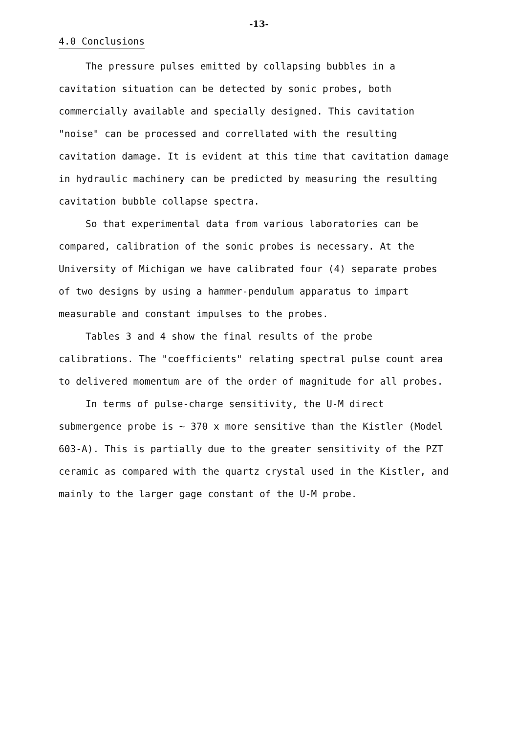-13-
4.0 Conclusions
The pressure pulses emitted by collapsing bubbles in a cavitation situation can be detected by sonic probes, both commercially available and specially designed. This cavitation "noise" can be processed and correllated with the resulting cavitation damage. It is evident at this time that cavitation damage in hydraulic machinery can be predicted by measuring the resulting cavitation bubble collapse spectra.
So that experimental data from various laboratories can be compared, calibration of the sonic probes is necessary. At the University of Michigan we have calibrated four (4) separate probes of two designs by using a hammer-pendulum apparatus to impart measurable and constant impulses to the probes.
Tables 3 and 4 show the final results of the probe calibrations. The "coefficients" relating spectral pulse count area to delivered momentum are of the order of magnitude for all probes.
In terms of pulse-charge sensitivity, the U-M direct submergence probe is ~ 370 x more sensitive than the Kistler (Model 603-A). This is partially due to the greater sensitivity of the PZT ceramic as compared with the quartz crystal used in the Kistler, and mainly to the larger gage constant of the U-M probe.